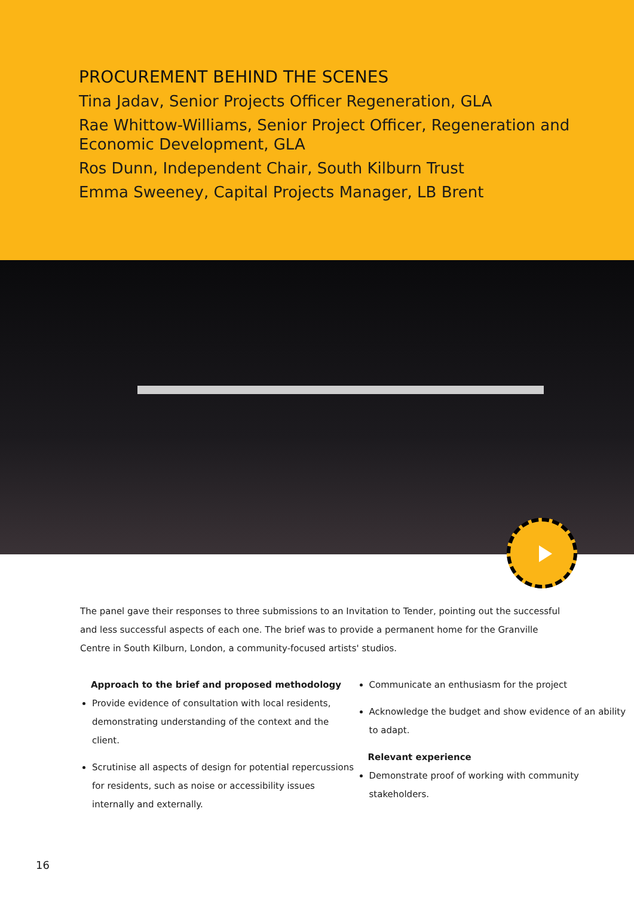PROCUREMENT BEHIND THE SCENES
Tina Jadav, Senior Projects Officer Regeneration, GLA
Rae Whittow-Williams, Senior Project Officer, Regeneration and Economic Development, GLA
Ros Dunn, Independent Chair, South Kilburn Trust
Emma Sweeney, Capital Projects Manager, LB Brent
The panel gave their responses to three submissions to an Invitation to Tender, pointing out the successful and less successful aspects of each one. The brief was to provide a permanent home for the Granville Centre in South Kilburn, London, a community-focused artists' studios.
Approach to the brief and proposed methodology
Provide evidence of consultation with local residents, demonstrating understanding of the context and the client.
Scrutinise all aspects of design for potential repercussions for residents, such as noise or accessibility issues internally and externally.
Communicate an enthusiasm for the project
Acknowledge the budget and show evidence of an ability to adapt.
Relevant experience
Demonstrate proof of working with community stakeholders.
16